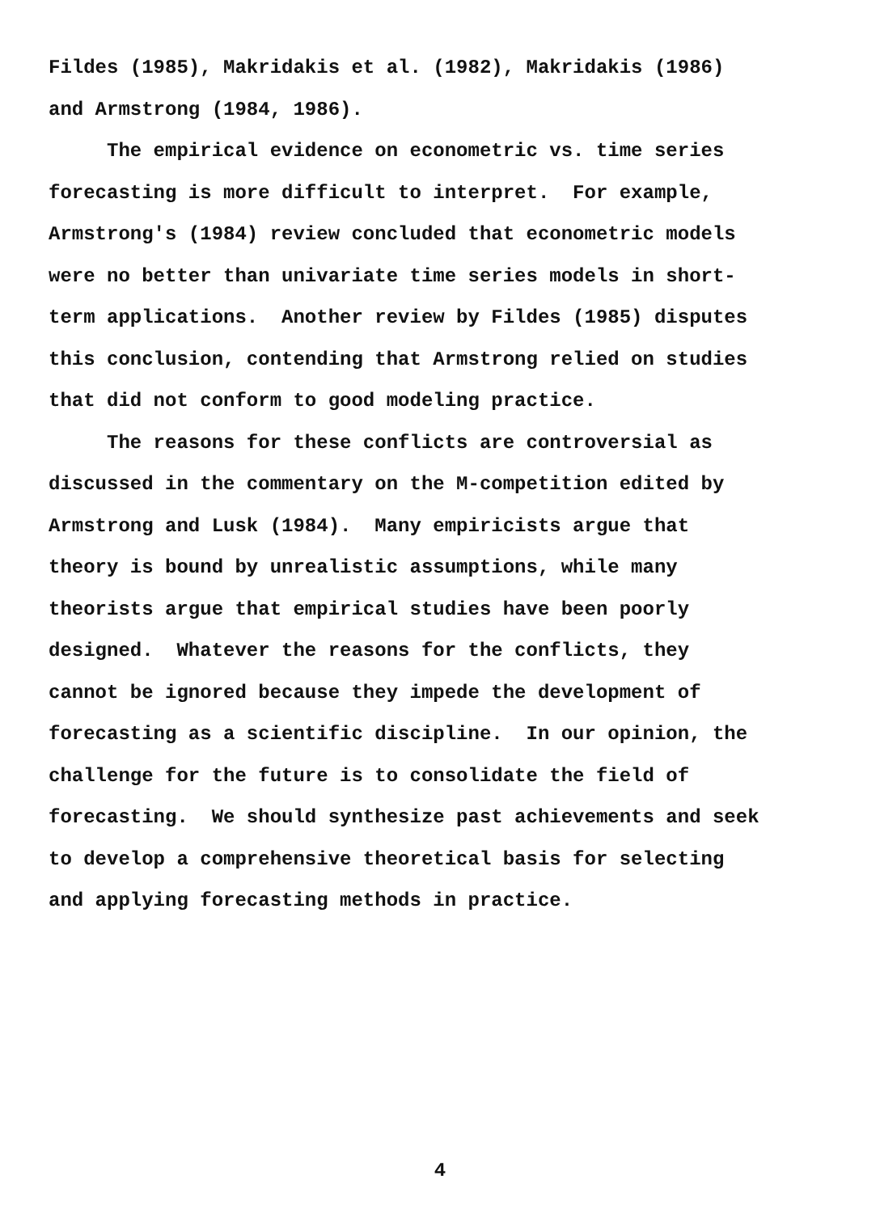Fildes (1985), Makridakis et al. (1982), Makridakis (1986) and Armstrong (1984, 1986). The empirical evidence on econometric vs. time series forecasting is more difficult to interpret. For example, Armstrong's (1984) review concluded that econometric models were no better than univariate time series models in short- term applications. Another review by Fildes (1985) disputes this conclusion, contending that Armstrong relied on studies that did not conform to good modeling practice. The reasons for these conflicts are controversial as discussed in the commentary on the M-competition edited by Armstrong and Lusk (1984). Many empiricists argue that theory is bound by unrealistic assumptions, while many theorists argue that empirical studies have been poorly designed. Whatever the reasons for the conflicts, they cannot be ignored because they impede the development of forecasting as a scientific discipline. In our opinion, the challenge for the future is to consolidate the field of forecasting. We should synthesize past achievements and seek to develop a comprehensive theoretical basis for selecting and applying forecasting methods in practice.
4